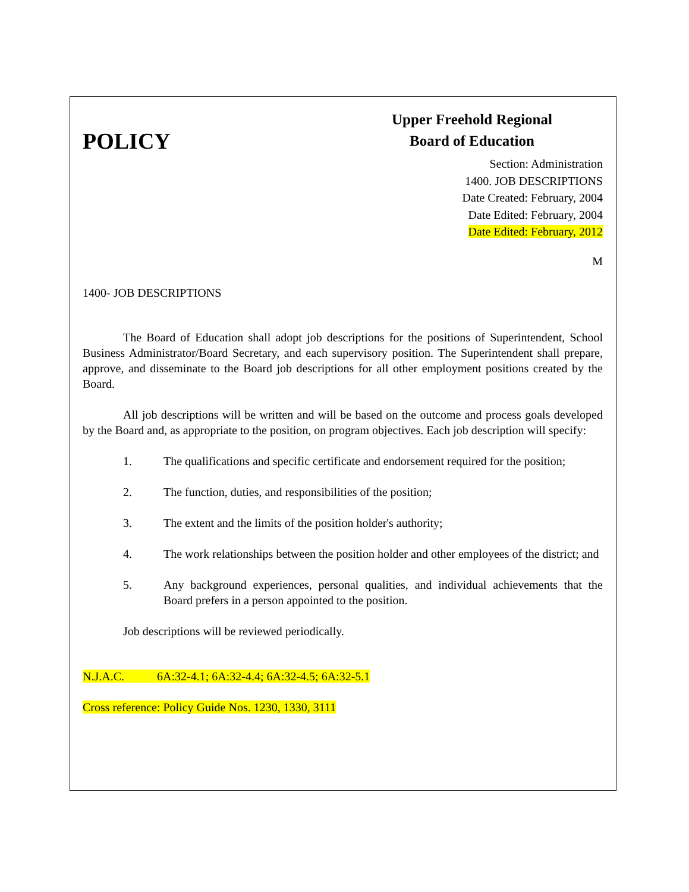POLICY
Upper Freehold Regional Board of Education
Section: Administration
1400. JOB DESCRIPTIONS
Date Created: February, 2004
Date Edited: February, 2004
Date Edited: February, 2012
M
1400- JOB DESCRIPTIONS
The Board of Education shall adopt job descriptions for the positions of Superintendent, School Business Administrator/Board Secretary, and each supervisory position. The Superintendent shall prepare, approve, and disseminate to the Board job descriptions for all other employment positions created by the Board.
All job descriptions will be written and will be based on the outcome and process goals developed by the Board and, as appropriate to the position, on program objectives. Each job description will specify:
1. The qualifications and specific certificate and endorsement required for the position;
2. The function, duties, and responsibilities of the position;
3. The extent and the limits of the position holder's authority;
4. The work relationships between the position holder and other employees of the district; and
5. Any background experiences, personal qualities, and individual achievements that the Board prefers in a person appointed to the position.
Job descriptions will be reviewed periodically.
N.J.A.C. 6A:32-4.1; 6A:32-4.4; 6A:32-4.5; 6A:32-5.1
Cross reference: Policy Guide Nos. 1230, 1330, 3111